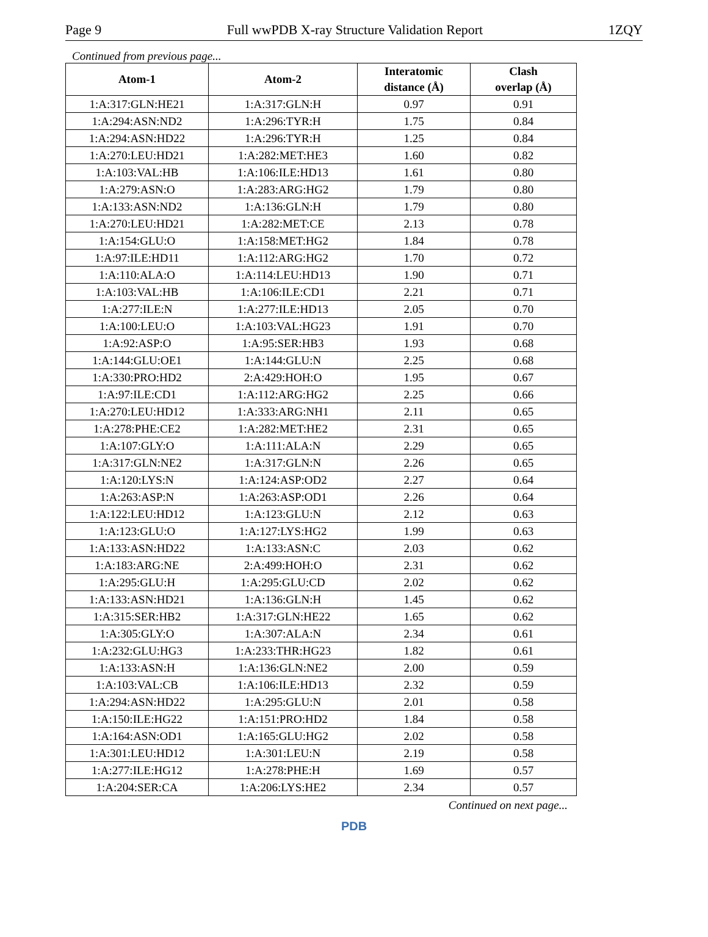Page 9 Full wwPDB X-ray Structure Validation Report 1ZQY
Continued from previous page...
| Atom-1 | Atom-2 | Interatomic distance (Å) | Clash overlap (Å) |
| --- | --- | --- | --- |
| 1:A:317:GLN:HE21 | 1:A:317:GLN:H | 0.97 | 0.91 |
| 1:A:294:ASN:ND2 | 1:A:296:TYR:H | 1.75 | 0.84 |
| 1:A:294:ASN:HD22 | 1:A:296:TYR:H | 1.25 | 0.84 |
| 1:A:270:LEU:HD21 | 1:A:282:MET:HE3 | 1.60 | 0.82 |
| 1:A:103:VAL:HB | 1:A:106:ILE:HD13 | 1.61 | 0.80 |
| 1:A:279:ASN:O | 1:A:283:ARG:HG2 | 1.79 | 0.80 |
| 1:A:133:ASN:ND2 | 1:A:136:GLN:H | 1.79 | 0.80 |
| 1:A:270:LEU:HD21 | 1:A:282:MET:CE | 2.13 | 0.78 |
| 1:A:154:GLU:O | 1:A:158:MET:HG2 | 1.84 | 0.78 |
| 1:A:97:ILE:HD11 | 1:A:112:ARG:HG2 | 1.70 | 0.72 |
| 1:A:110:ALA:O | 1:A:114:LEU:HD13 | 1.90 | 0.71 |
| 1:A:103:VAL:HB | 1:A:106:ILE:CD1 | 2.21 | 0.71 |
| 1:A:277:ILE:N | 1:A:277:ILE:HD13 | 2.05 | 0.70 |
| 1:A:100:LEU:O | 1:A:103:VAL:HG23 | 1.91 | 0.70 |
| 1:A:92:ASP:O | 1:A:95:SER:HB3 | 1.93 | 0.68 |
| 1:A:144:GLU:OE1 | 1:A:144:GLU:N | 2.25 | 0.68 |
| 1:A:330:PRO:HD2 | 2:A:429:HOH:O | 1.95 | 0.67 |
| 1:A:97:ILE:CD1 | 1:A:112:ARG:HG2 | 2.25 | 0.66 |
| 1:A:270:LEU:HD12 | 1:A:333:ARG:NH1 | 2.11 | 0.65 |
| 1:A:278:PHE:CE2 | 1:A:282:MET:HE2 | 2.31 | 0.65 |
| 1:A:107:GLY:O | 1:A:111:ALA:N | 2.29 | 0.65 |
| 1:A:317:GLN:NE2 | 1:A:317:GLN:N | 2.26 | 0.65 |
| 1:A:120:LYS:N | 1:A:124:ASP:OD2 | 2.27 | 0.64 |
| 1:A:263:ASP:N | 1:A:263:ASP:OD1 | 2.26 | 0.64 |
| 1:A:122:LEU:HD12 | 1:A:123:GLU:N | 2.12 | 0.63 |
| 1:A:123:GLU:O | 1:A:127:LYS:HG2 | 1.99 | 0.63 |
| 1:A:133:ASN:HD22 | 1:A:133:ASN:C | 2.03 | 0.62 |
| 1:A:183:ARG:NE | 2:A:499:HOH:O | 2.31 | 0.62 |
| 1:A:295:GLU:H | 1:A:295:GLU:CD | 2.02 | 0.62 |
| 1:A:133:ASN:HD21 | 1:A:136:GLN:H | 1.45 | 0.62 |
| 1:A:315:SER:HB2 | 1:A:317:GLN:HE22 | 1.65 | 0.62 |
| 1:A:305:GLY:O | 1:A:307:ALA:N | 2.34 | 0.61 |
| 1:A:232:GLU:HG3 | 1:A:233:THR:HG23 | 1.82 | 0.61 |
| 1:A:133:ASN:H | 1:A:136:GLN:NE2 | 2.00 | 0.59 |
| 1:A:103:VAL:CB | 1:A:106:ILE:HD13 | 2.32 | 0.59 |
| 1:A:294:ASN:HD22 | 1:A:295:GLU:N | 2.01 | 0.58 |
| 1:A:150:ILE:HG22 | 1:A:151:PRO:HD2 | 1.84 | 0.58 |
| 1:A:164:ASN:OD1 | 1:A:165:GLU:HG2 | 2.02 | 0.58 |
| 1:A:301:LEU:HD12 | 1:A:301:LEU:N | 2.19 | 0.58 |
| 1:A:277:ILE:HG12 | 1:A:278:PHE:H | 1.69 | 0.57 |
| 1:A:204:SER:CA | 1:A:206:LYS:HE2 | 2.34 | 0.57 |
Continued on next page...
PDB